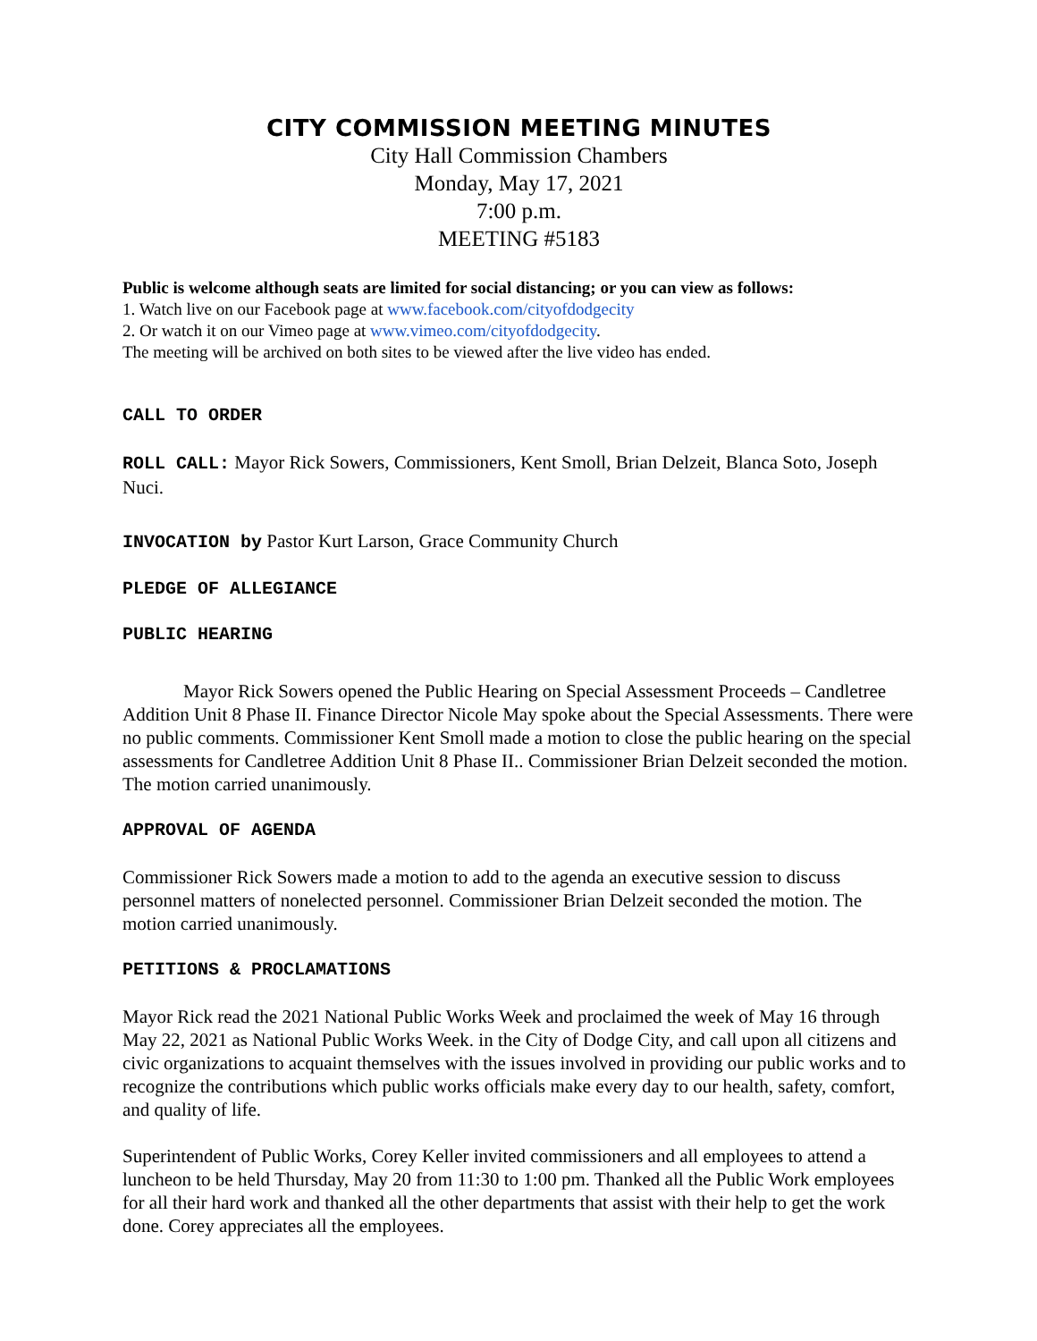CITY COMMISSION MEETING MINUTES
City Hall Commission Chambers
Monday, May 17, 2021
7:00 p.m.
MEETING #5183
Public is welcome although seats are limited for social distancing; or you can view as follows:
1. Watch live on our Facebook page at www.facebook.com/cityofdodgecity
2. Or watch it on our Vimeo page at www.vimeo.com/cityofdodgecity.
The meeting will be archived on both sites to be viewed after the live video has ended.
CALL TO ORDER
ROLL CALL: Mayor Rick Sowers, Commissioners, Kent Smoll, Brian Delzeit, Blanca Soto, Joseph Nuci.
INVOCATION by Pastor Kurt Larson, Grace Community Church
PLEDGE OF ALLEGIANCE
PUBLIC HEARING
Mayor Rick Sowers opened the Public Hearing on Special Assessment Proceeds – Candletree Addition Unit 8 Phase II. Finance Director Nicole May spoke about the Special Assessments. There were no public comments. Commissioner Kent Smoll made a motion to close the public hearing on the special assessments for Candletree Addition Unit 8 Phase II.. Commissioner Brian Delzeit seconded the motion. The motion carried unanimously.
APPROVAL OF AGENDA
Commissioner Rick Sowers made a motion to add to the agenda an executive session to discuss personnel matters of nonelected personnel. Commissioner Brian Delzeit seconded the motion. The motion carried unanimously.
PETITIONS & PROCLAMATIONS
Mayor Rick read the 2021 National Public Works Week and proclaimed the week of May 16 through May 22, 2021 as National Public Works Week. in the City of Dodge City, and call upon all citizens and civic organizations to acquaint themselves with the issues involved in providing our public works and to recognize the contributions which public works officials make every day to our health, safety, comfort, and quality of life.
Superintendent of Public Works, Corey Keller invited commissioners and all employees to attend a luncheon to be held Thursday, May 20 from 11:30 to 1:00 pm. Thanked all the Public Work employees for all their hard work and thanked all the other departments that assist with their help to get the work done. Corey appreciates all the employees.